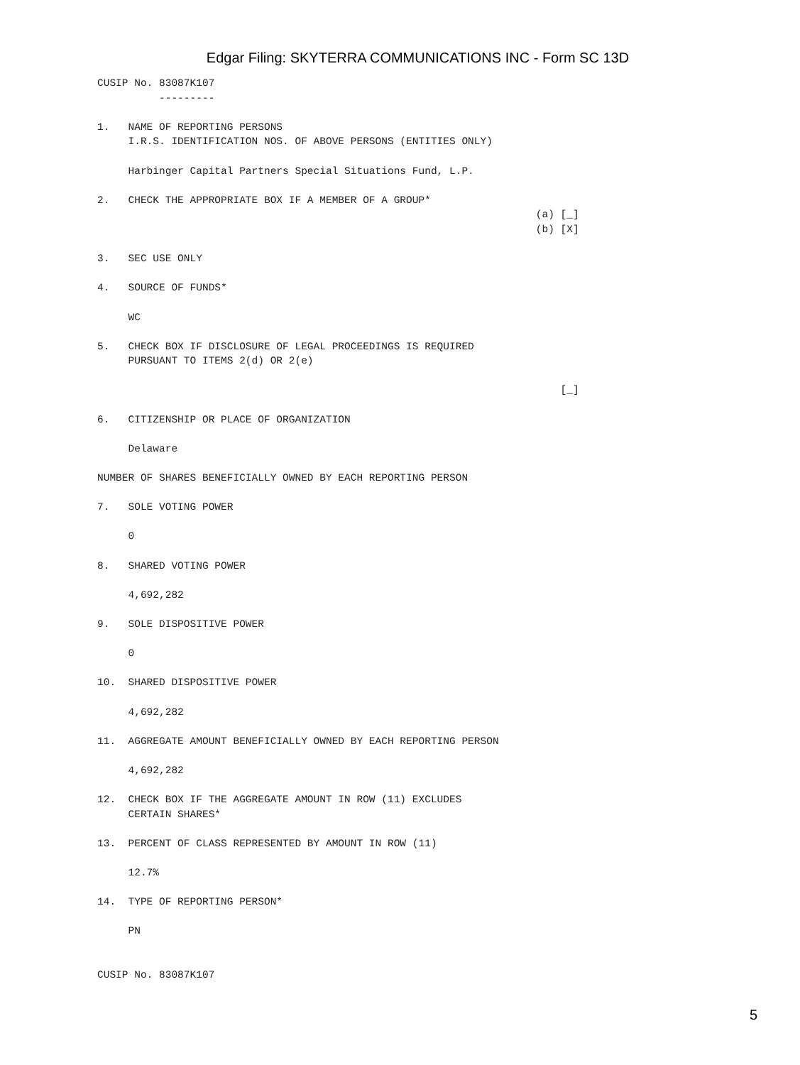Edgar Filing: SKYTERRA COMMUNICATIONS INC - Form SC 13D
CUSIP No. 83087K107
          ---------

1.   NAME OF REPORTING PERSONS
     I.R.S. IDENTIFICATION NOS. OF ABOVE PERSONS (ENTITIES ONLY)

     Harbinger Capital Partners Special Situations Fund, L.P.

2.   CHECK THE APPROPRIATE BOX IF A MEMBER OF A GROUP*
                                                                       (a) [_]
                                                                       (b) [X]

3.   SEC USE ONLY

4.   SOURCE OF FUNDS*

     WC

5.   CHECK BOX IF DISCLOSURE OF LEGAL PROCEEDINGS IS REQUIRED
     PURSUANT TO ITEMS 2(d) OR 2(e)

                                                                           [_]

6.   CITIZENSHIP OR PLACE OF ORGANIZATION

     Delaware

NUMBER OF SHARES BENEFICIALLY OWNED BY EACH REPORTING PERSON

7.   SOLE VOTING POWER

     0

8.   SHARED VOTING POWER

     4,692,282

9.   SOLE DISPOSITIVE POWER

     0

10.  SHARED DISPOSITIVE POWER

     4,692,282

11.  AGGREGATE AMOUNT BENEFICIALLY OWNED BY EACH REPORTING PERSON

     4,692,282

12.  CHECK BOX IF THE AGGREGATE AMOUNT IN ROW (11) EXCLUDES
     CERTAIN SHARES*

13.  PERCENT OF CLASS REPRESENTED BY AMOUNT IN ROW (11)

     12.7%

14.  TYPE OF REPORTING PERSON*

     PN


CUSIP No. 83087K107
5